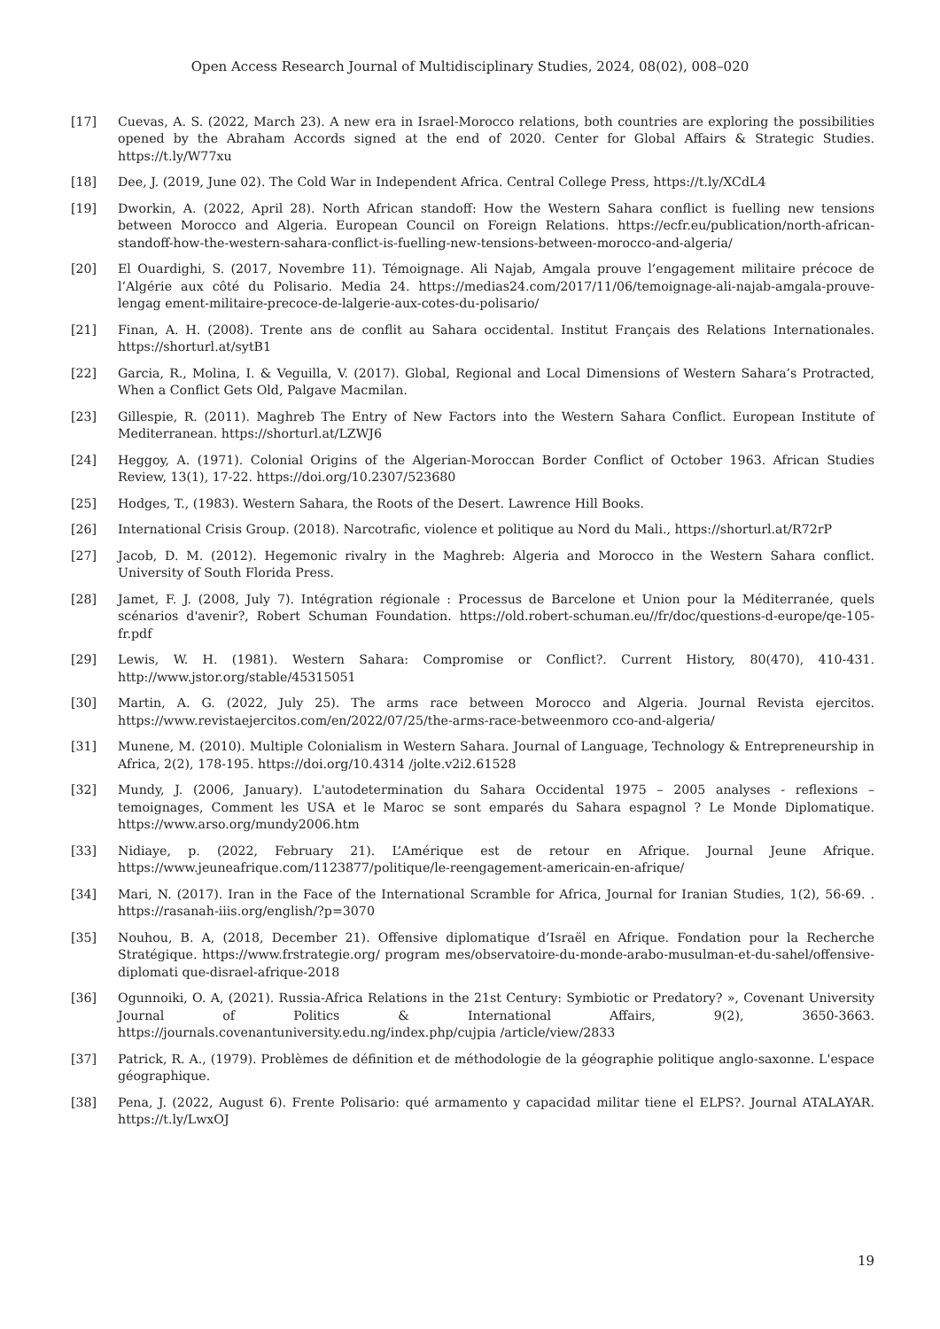Open Access Research Journal of Multidisciplinary Studies, 2024, 08(02), 008–020
[17] Cuevas, A. S. (2022, March 23). A new era in Israel-Morocco relations, both countries are exploring the possibilities opened by the Abraham Accords signed at the end of 2020. Center for Global Affairs & Strategic Studies. https://t.ly/W77xu
[18] Dee, J. (2019, June 02). The Cold War in Independent Africa. Central College Press, https://t.ly/XCdL4
[19] Dworkin, A. (2022, April 28). North African standoff: How the Western Sahara conflict is fuelling new tensions between Morocco and Algeria. European Council on Foreign Relations. https://ecfr.eu/publication/north-african-standoff-how-the-western-sahara-conflict-is-fuelling-new-tensions-between-morocco-and-algeria/
[20] El Ouardighi, S. (2017, Novembre 11). Témoignage. Ali Najab, Amgala prouve l’engagement militaire précoce de l’Algérie aux côté du Polisario. Media 24. https://medias24.com/2017/11/06/temoignage-ali-najab-amgala-prouve-lengag ement-militaire-precoce-de-lalgerie-aux-cotes-du-polisario/
[21] Finan, A. H. (2008). Trente ans de conflit au Sahara occidental. Institut Français des Relations Internationales. https://shorturl.at/sytB1
[22] Garcia, R., Molina, I. & Veguilla, V. (2017). Global, Regional and Local Dimensions of Western Sahara’s Protracted, When a Conflict Gets Old, Palgave Macmilan.
[23] Gillespie, R. (2011). Maghreb The Entry of New Factors into the Western Sahara Conflict. European Institute of Mediterranean. https://shorturl.at/LZWJ6
[24] Heggoy, A. (1971). Colonial Origins of the Algerian-Moroccan Border Conflict of October 1963. African Studies Review, 13(1), 17-22. https://doi.org/10.2307/523680
[25] Hodges, T., (1983). Western Sahara, the Roots of the Desert. Lawrence Hill Books.
[26] International Crisis Group. (2018). Narcotrafic, violence et politique au Nord du Mali., https://shorturl.at/R72rP
[27] Jacob, D. M. (2012). Hegemonic rivalry in the Maghreb: Algeria and Morocco in the Western Sahara conflict. University of South Florida Press.
[28] Jamet, F. J. (2008, July 7). Intégration régionale : Processus de Barcelone et Union pour la Méditerranée, quels scénarios d'avenir?, Robert Schuman Foundation. https://old.robert-schuman.eu//fr/doc/questions-d-europe/qe-105-fr.pdf
[29] Lewis, W. H. (1981). Western Sahara: Compromise or Conflict?. Current History, 80(470), 410-431. http://www.jstor.org/stable/45315051
[30] Martin, A. G. (2022, July 25). The arms race between Morocco and Algeria. Journal Revista ejercitos. https://www.revistaejercitos.com/en/2022/07/25/the-arms-race-betweenmoro cco-and-algeria/
[31] Munene, M. (2010). Multiple Colonialism in Western Sahara. Journal of Language, Technology & Entrepreneurship in Africa, 2(2), 178-195. https://doi.org/10.4314 /jolte.v2i2.61528
[32] Mundy, J. (2006, January). L'autodetermination du Sahara Occidental 1975 – 2005 analyses - reflexions – temoignages, Comment les USA et le Maroc se sont emparés du Sahara espagnol ? Le Monde Diplomatique. https://www.arso.org/mundy2006.htm
[33] Nidiaye, p. (2022, February 21). L’Amérique est de retour en Afrique. Journal Jeune Afrique. https://www.jeuneafrique.com/1123877/politique/le-reengagement-americain-en-afrique/
[34] Mari, N. (2017). Iran in the Face of the International Scramble for Africa, Journal for Iranian Studies, 1(2), 56-69. . https://rasanah-iiis.org/english/?p=3070
[35] Nouhou, B. A, (2018, December 21). Offensive diplomatique d’Israël en Afrique. Fondation pour la Recherche Stratégique. https://www.frstrategie.org/ program mes/observatoire-du-monde-arabo-musulman-et-du-sahel/offensive-diplomati que-disrael-afrique-2018
[36] Ogunnoiki, O. A, (2021). Russia-Africa Relations in the 21st Century: Symbiotic or Predatory? », Covenant University Journal of Politics & International Affairs, 9(2), 3650-3663. https://journals.covenantuniversity.edu.ng/index.php/cujpia /article/view/2833
[37] Patrick, R. A., (1979). Problèmes de définition et de méthodologie de la géographie politique anglo-saxonne. L'espace géographique.
[38] Pena, J. (2022, August 6). Frente Polisario: qué armamento y capacidad militar tiene el ELPS?. Journal ATALAYAR. https://t.ly/LwxOJ
19